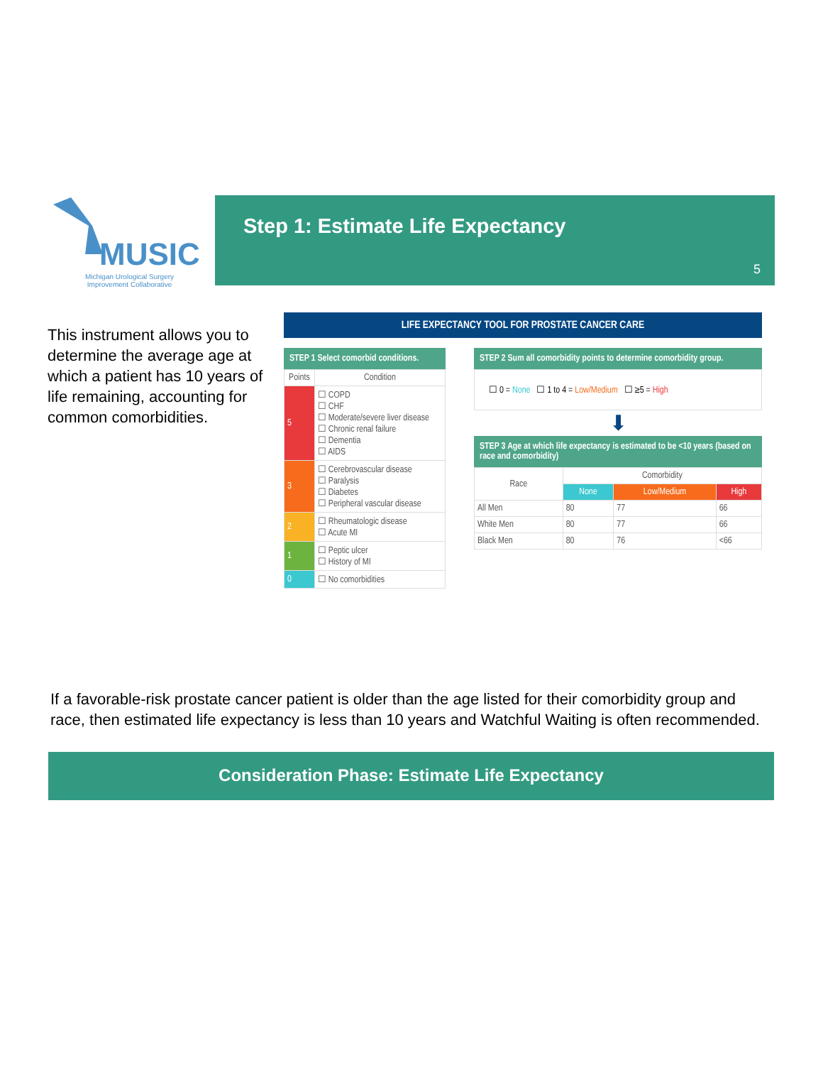MUSIC
Michigan Urological Surgery
Improvement Collaborative
Step 1: Estimate Life Expectancy
5
This instrument allows you to determine the average age at which a patient has 10 years of life remaining, accounting for common comorbidities.
LIFE EXPECTANCY TOOL FOR PROSTATE CANCER CARE
STEP 1 Select comorbid conditions.
| Points | Condition |
| --- | --- |
| 5 | ☐ COPD ☐ CHF ☐ Moderate/severe liver disease ☐ Chronic renal failure ☐ Dementia ☐ AIDS |
| 3 | ☐ Cerebrovascular disease ☐ Paralysis ☐ Diabetes ☐ Peripheral vascular disease |
| 2 | ☐ Rheumatologic disease ☐ Acute MI |
| 1 | ☐ Peptic ulcer ☐ History of MI |
| 0 | ☐ No comorbidities |
STEP 2 Sum all comorbidity points to determine comorbidity group.
☐ 0 = None ☐ 1 to 4 = Low/Medium ☐ ≥5 = High
⬇
STEP 3 Age at which life expectancy is estimated to be <10 years (based on race and comorbidity)
| Race | Comorbidity | | |
| --- | --- | --- | --- |
| | None | Low/Medium | High |
| All Men | 80 | 77 | 66 |
| White Men | 80 | 77 | 66 |
| Black Men | 80 | 76 | <66 |
If a favorable-risk prostate cancer patient is older than the age listed for their comorbidity group and race, then estimated life expectancy is less than 10 years and Watchful Waiting is often recommended.
Consideration Phase: Estimate Life Expectancy